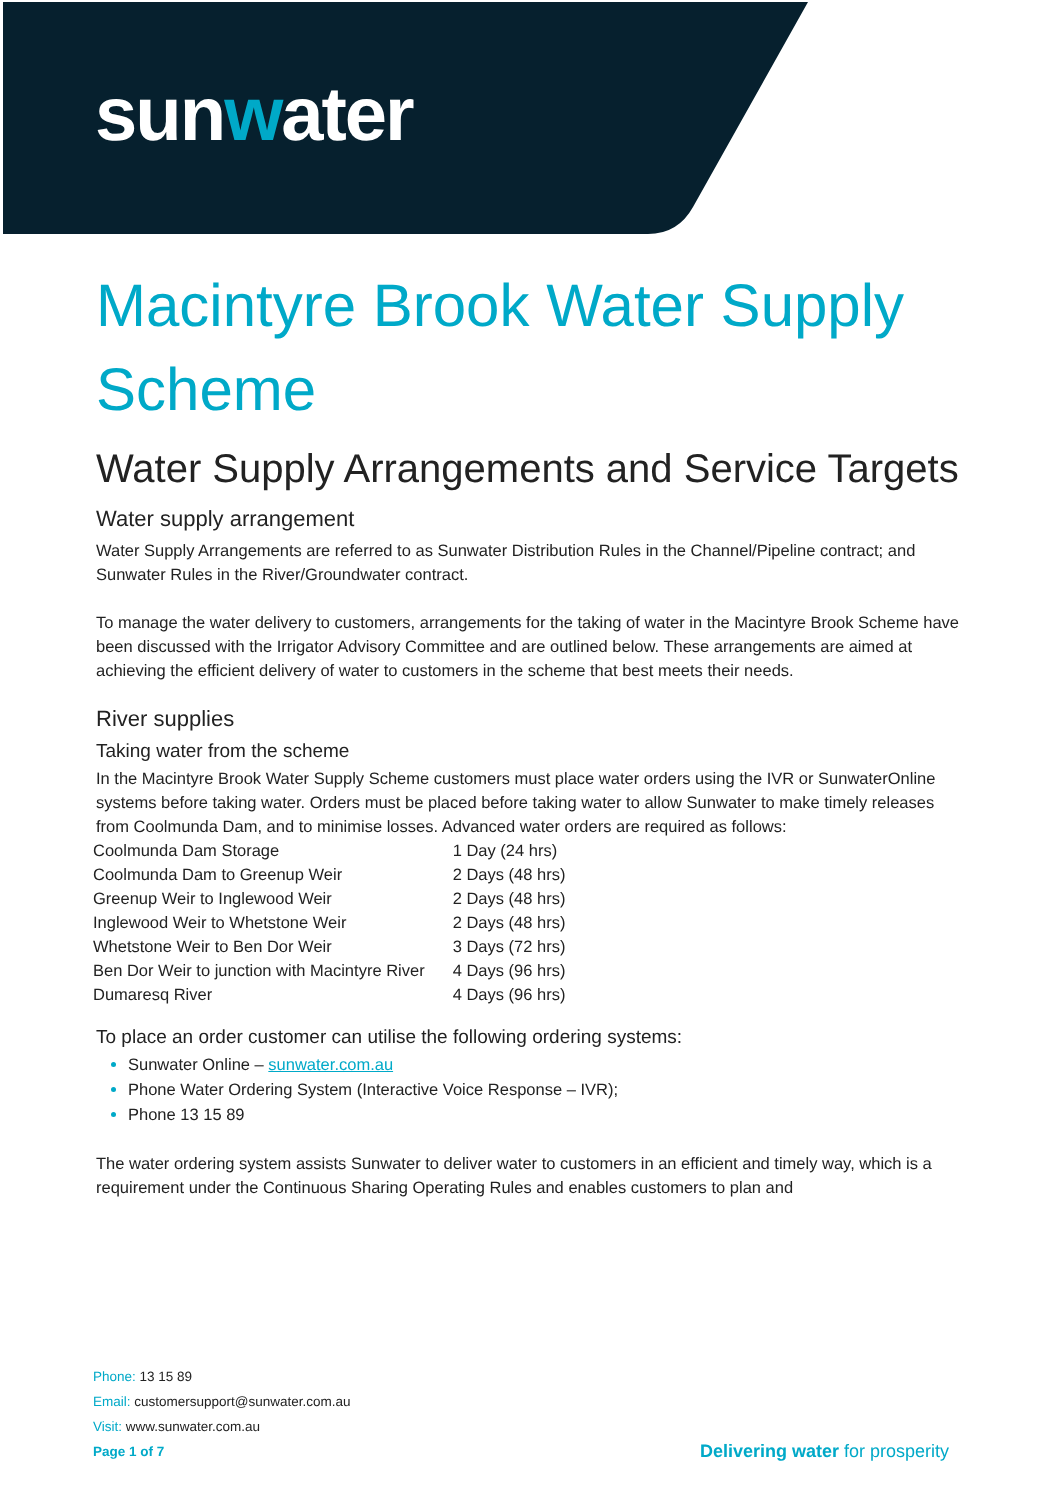sunwater
Macintyre Brook Water Supply Scheme
Water Supply Arrangements and Service Targets
Water supply arrangement
Water Supply Arrangements are referred to as Sunwater Distribution Rules in the Channel/Pipeline contract; and Sunwater Rules in the River/Groundwater contract.
To manage the water delivery to customers, arrangements for the taking of water in the Macintyre Brook Scheme have been discussed with the Irrigator Advisory Committee and are outlined below. These arrangements are aimed at achieving the efficient delivery of water to customers in the scheme that best meets their needs.
River supplies
Taking water from the scheme
In the Macintyre Brook Water Supply Scheme customers must place water orders using the IVR or SunwaterOnline systems before taking water. Orders must be placed before taking water to allow Sunwater to make timely releases from Coolmunda Dam, and to minimise losses. Advanced water orders are required as follows:
| Coolmunda Dam Storage | 1 Day (24 hrs) |
| Coolmunda Dam to Greenup Weir | 2 Days (48 hrs) |
| Greenup Weir to Inglewood Weir | 2 Days (48 hrs) |
| Inglewood Weir to Whetstone Weir | 2 Days (48 hrs) |
| Whetstone Weir to Ben Dor Weir | 3 Days (72 hrs) |
| Ben Dor Weir to junction with Macintyre River | 4 Days (96 hrs) |
| Dumaresq River | 4 Days (96 hrs) |
To place an order customer can utilise the following ordering systems:
Sunwater Online – sunwater.com.au
Phone Water Ordering System (Interactive Voice Response – IVR);
Phone 13 15 89
The water ordering system assists Sunwater to deliver water to customers in an efficient and timely way, which is a requirement under the Continuous Sharing Operating Rules and enables customers to plan and
Phone: 13 15 89
Email: customersupport@sunwater.com.au
Visit: www.sunwater.com.au
Page 1 of 7
Delivering water for prosperity